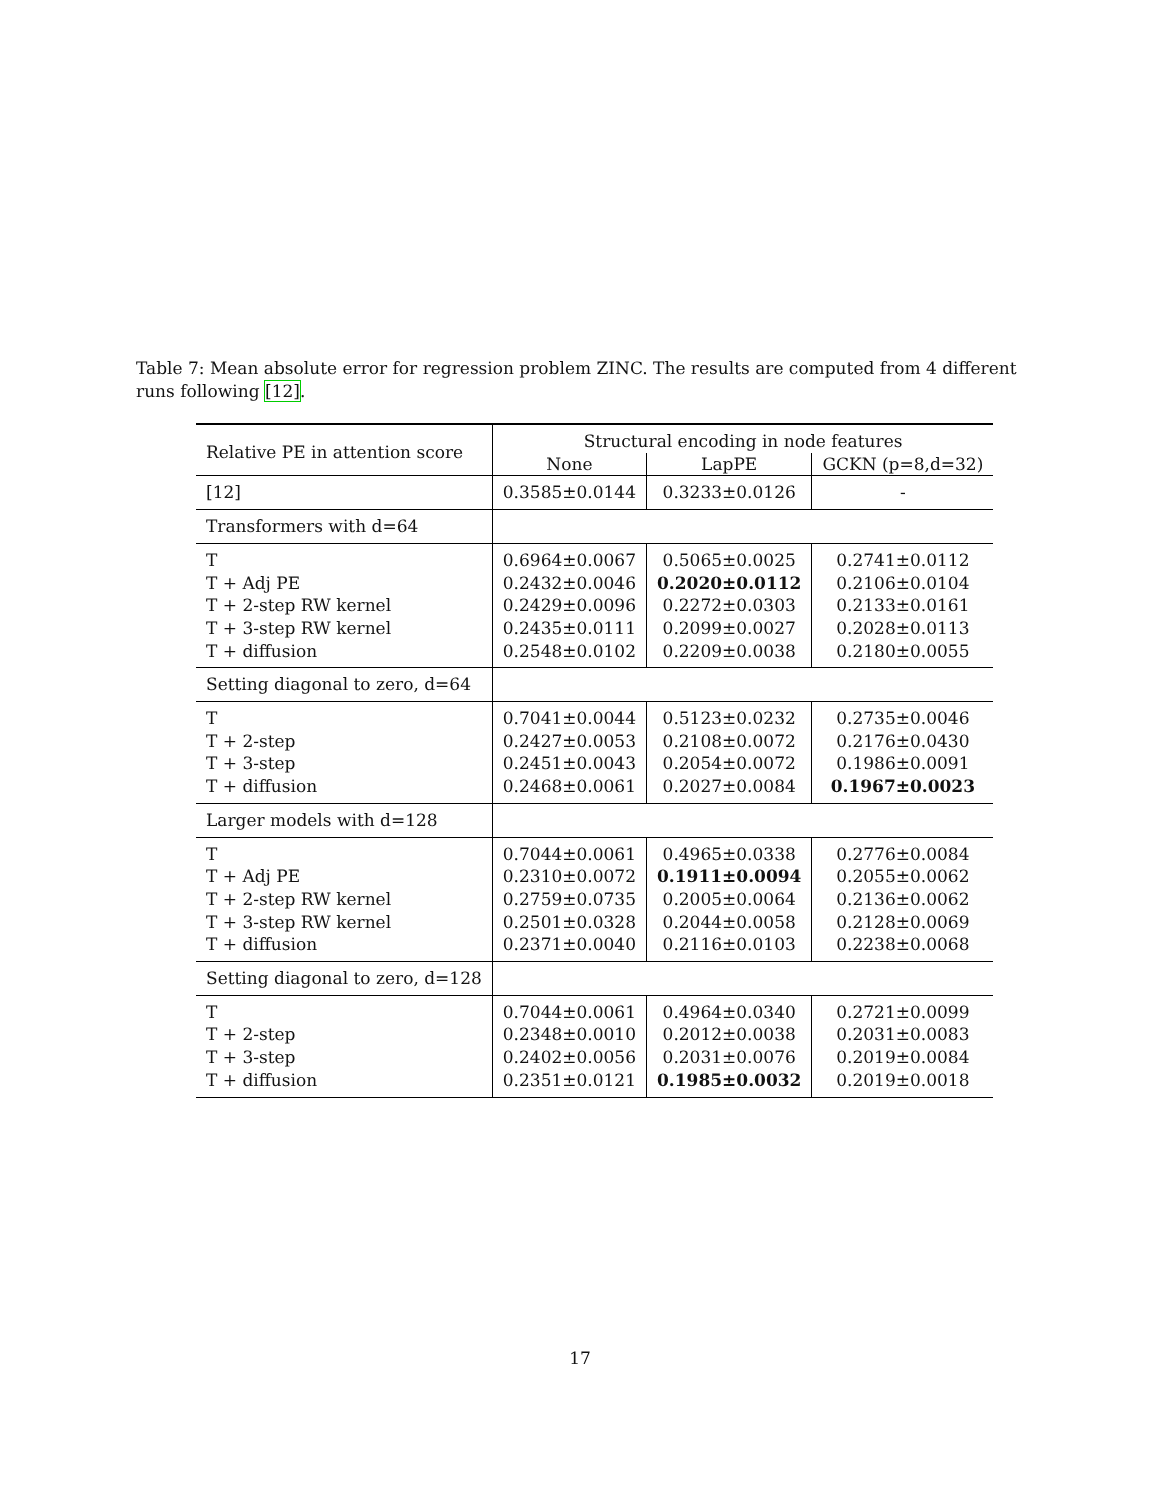Table 7: Mean absolute error for regression problem ZINC. The results are computed from 4 different runs following [12].
| Relative PE in attention score | Structural encoding in node features | | |
| --- | --- | --- | --- |
| | None | LapPE | GCKN (p=8,d=32) |
| [12] | 0.3585±0.0144 | 0.3233±0.0126 | - |
| Transformers with d=64 | | | |
| T | 0.6964±0.0067 | 0.5065±0.0025 | 0.2741±0.0112 |
| T + Adj PE | 0.2432±0.0046 | 0.2020±0.0112 | 0.2106±0.0104 |
| T + 2-step RW kernel | 0.2429±0.0096 | 0.2272±0.0303 | 0.2133±0.0161 |
| T + 3-step RW kernel | 0.2435±0.0111 | 0.2099±0.0027 | 0.2028±0.0113 |
| T + diffusion | 0.2548±0.0102 | 0.2209±0.0038 | 0.2180±0.0055 |
| Setting diagonal to zero, d=64 | | | |
| T | 0.7041±0.0044 | 0.5123±0.0232 | 0.2735±0.0046 |
| T + 2-step | 0.2427±0.0053 | 0.2108±0.0072 | 0.2176±0.0430 |
| T + 3-step | 0.2451±0.0043 | 0.2054±0.0072 | 0.1986±0.0091 |
| T + diffusion | 0.2468±0.0061 | 0.2027±0.0084 | 0.1967±0.0023 |
| Larger models with d=128 | | | |
| T | 0.7044±0.0061 | 0.4965±0.0338 | 0.2776±0.0084 |
| T + Adj PE | 0.2310±0.0072 | 0.1911±0.0094 | 0.2055±0.0062 |
| T + 2-step RW kernel | 0.2759±0.0735 | 0.2005±0.0064 | 0.2136±0.0062 |
| T + 3-step RW kernel | 0.2501±0.0328 | 0.2044±0.0058 | 0.2128±0.0069 |
| T + diffusion | 0.2371±0.0040 | 0.2116±0.0103 | 0.2238±0.0068 |
| Setting diagonal to zero, d=128 | | | |
| T | 0.7044±0.0061 | 0.4964±0.0340 | 0.2721±0.0099 |
| T + 2-step | 0.2348±0.0010 | 0.2012±0.0038 | 0.2031±0.0083 |
| T + 3-step | 0.2402±0.0056 | 0.2031±0.0076 | 0.2019±0.0084 |
| T + diffusion | 0.2351±0.0121 | 0.1985±0.0032 | 0.2019±0.0018 |
17